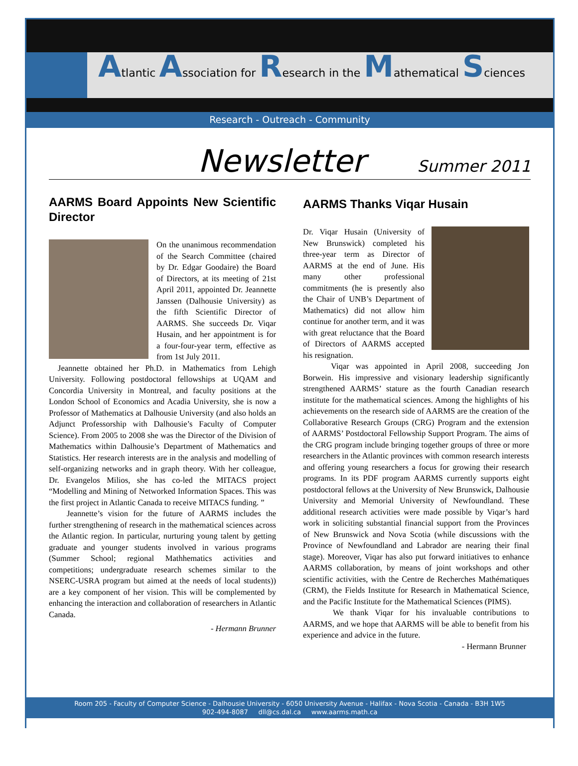Atlantic Association for Research in the Mathematical Sciences
Research - Outreach - Community
Newsletter Summer 2011
AARMS Board Appoints New Scientific Director
On the unanimous recommendation of the Search Committee (chaired by Dr. Edgar Goodaire) the Board of Directors, at its meeting of 21st April 2011, appointed Dr. Jeannette Janssen (Dalhousie University) as the fifth Scientific Director of AARMS. She succeeds Dr. Viqar Husain, and her appointment is for a four-four-year term, effective as from 1st July 2011.
Jeannette obtained her Ph.D. in Mathematics from Lehigh University. Following postdoctoral fellowships at UQAM and Concordia University in Montreal, and faculty positions at the London School of Economics and Acadia University, she is now a Professor of Mathematics at Dalhousie University (and also holds an Adjunct Professorship with Dalhousie’s Faculty of Computer Science). From 2005 to 2008 she was the Director of the Division of Mathematics within Dalhousie’s Department of Mathematics and Statistics. Her research interests are in the analysis and modelling of self-organizing networks and in graph theory. With her colleague, Dr. Evangelos Milios, she has co-led the MITACS project “Modelling and Mining of Networked Information Spaces. This was the first project in Atlantic Canada to receive MITACS funding. ”
Jeannette’s vision for the future of AARMS includes the further strengthening of research in the mathematical sciences across the Atlantic region. In particular, nurturing young talent by getting graduate and younger students involved in various programs (Summer School; regional Mathhematics activities and competitions; undergraduate research schemes similar to the NSERC-USRA program but aimed at the needs of local students)) are a key component of her vision. This will be complemented by enhancing the interaction and collaboration of researchers in Atlantic Canada.
- Hermann Brunner
AARMS Thanks Viqar Husain
Dr. Viqar Husain (University of New Brunswick) completed his three-year term as Director of AARMS at the end of June. His many other professional commitments (he is presently also the Chair of UNB’s Department of Mathematics) did not allow him continue for another term, and it was with great reluctance that the Board of Directors of AARMS accepted his resignation.
Viqar was appointed in April 2008, succeeding Jon Borwein. His impressive and visionary leadership significantly strengthened AARMS’ stature as the fourth Canadian research institute for the mathematical sciences. Among the highlights of his achievements on the research side of AARMS are the creation of the Collaborative Research Groups (CRG) Program and the extension of AARMS’ Postdoctoral Fellowship Support Program. The aims of the CRG program include bringing together groups of three or more researchers in the Atlantic provinces with common research interests and offering young researchers a focus for growing their research programs. In its PDF program AARMS currently supports eight postdoctoral fellows at the University of New Brunswick, Dalhousie University and Memorial University of Newfoundland. These additional research activities were made possible by Viqar’s hard work in soliciting substantial financial support from the Provinces of New Brunswick and Nova Scotia (while discussions with the Province of Newfoundland and Labrador are nearing their final stage). Moreover, Viqar has also put forward initiatives to enhance AARMS collaboration, by means of joint workshops and other scientific activities, with the Centre de Recherches Mathématiques (CRM), the Fields Institute for Research in Mathematical Science, and the Pacific Institute for the Mathematical Sciences (PIMS).
We thank Viqar for his invaluable contributions to AARMS, and we hope that AARMS will be able to benefit from his experience and advice in the future.
- Hermann Brunner
Room 205 - Faculty of Computer Science - Dalhousie University - 6050 University Avenue - Halifax - Nova Scotia - Canada - B3H 1W5
902-494-8087 dll@cs.dal.ca www.aarms.math.ca